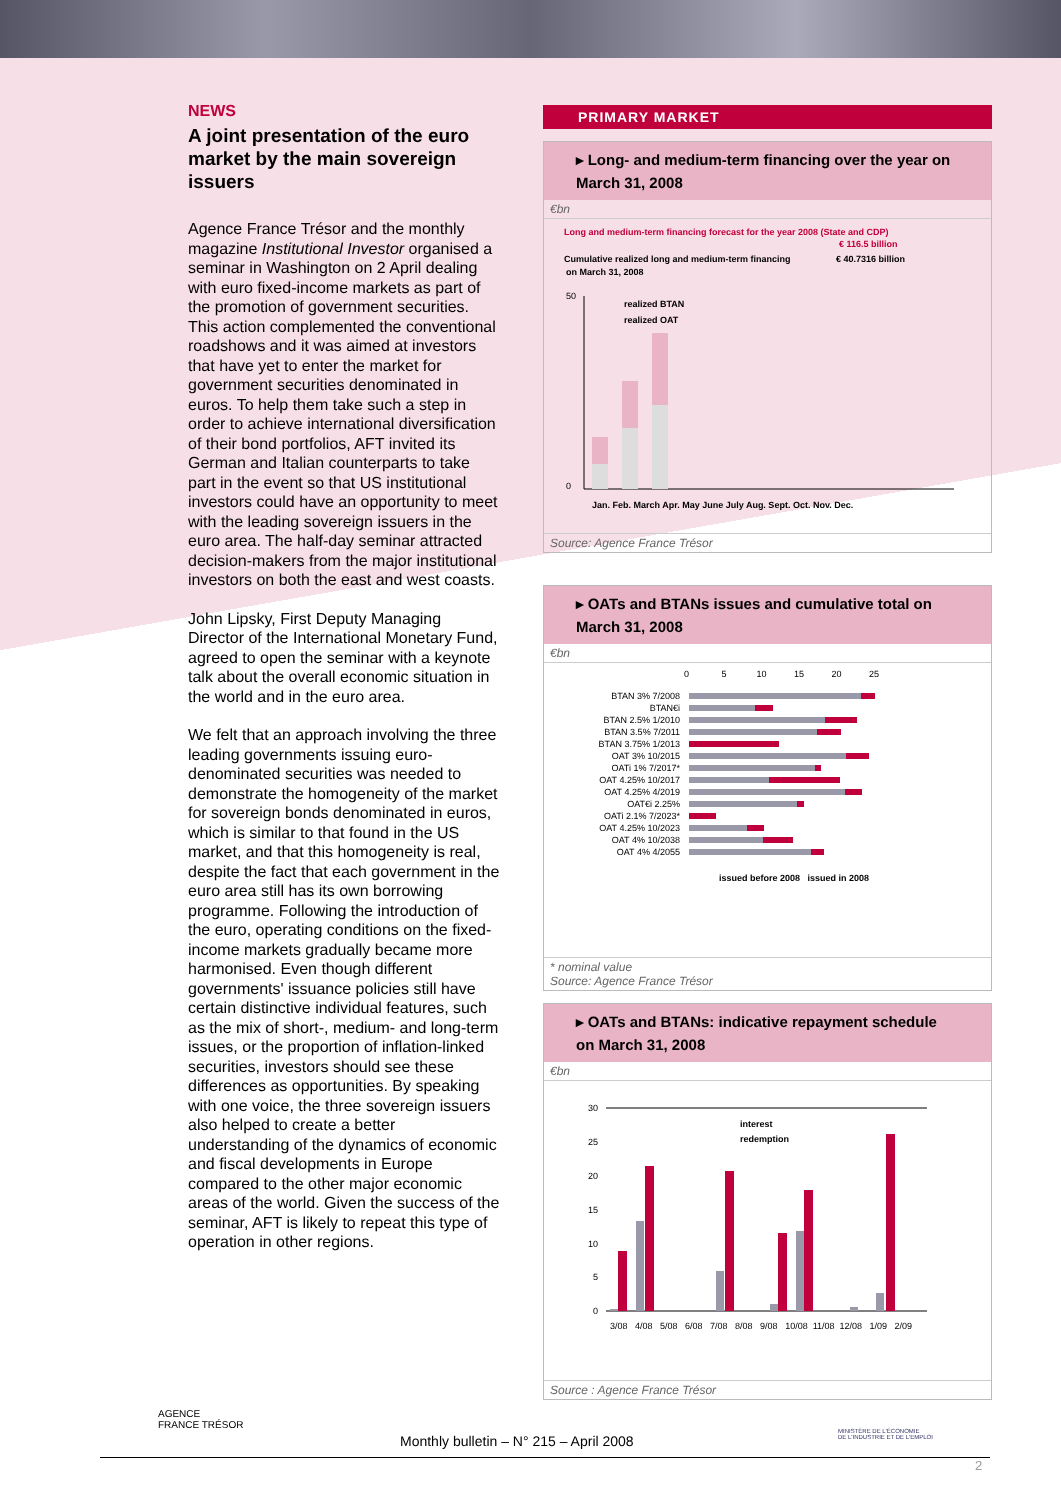NEWS
A joint presentation of the euro market by the main sovereign issuers
Agence France Trésor and the monthly magazine Institutional Investor organised a seminar in Washington on 2 April dealing with euro fixed-income markets as part of the promotion of government securities. This action complemented the conventional roadshows and it was aimed at investors that have yet to enter the market for government securities denominated in euros. To help them take such a step in order to achieve international diversification of their bond portfolios, AFT invited its German and Italian counterparts to take part in the event so that US institutional investors could have an opportunity to meet with the leading sovereign issuers in the euro area. The half-day seminar attracted decision-makers from the major institutional investors on both the east and west coasts.
John Lipsky, First Deputy Managing Director of the International Monetary Fund, agreed to open the seminar with a keynote talk about the overall economic situation in the world and in the euro area.
We felt that an approach involving the three leading governments issuing euro-denominated securities was needed to demonstrate the homogeneity of the market for sovereign bonds denominated in euros, which is similar to that found in the US market, and that this homogeneity is real, despite the fact that each government in the euro area still has its own borrowing programme. Following the introduction of the euro, operating conditions on the fixed-income markets gradually became more harmonised. Even though different governments' issuance policies still have certain distinctive individual features, such as the mix of short-, medium- and long-term issues, or the proportion of inflation-linked securities, investors should see these differences as opportunities. By speaking with one voice, the three sovereign issuers also helped to create a better understanding of the dynamics of economic and fiscal developments in Europe compared to the other major economic areas of the world. Given the success of the seminar, AFT is likely to repeat this type of operation in other regions.
PRIMARY MARKET
▸ Long- and medium-term financing over the year on March 31, 2008
€bn
Long and medium-term financing forecast for the year 2008 (State and CDP)
€ 116.5 billion
Cumulative realized long and medium-term financing
€ 40.7316 billion
on March 31, 2008
50
0
realized BTAN
realized OAT
Jan. Feb. March Apr. May June July Aug. Sept. Oct. Nov. Dec.
Source: Agence France Trésor
▸ OATs and BTANs issues and cumulative total on March 31, 2008
€bn
0 5 10 15 20 25
BTAN 3% 7/2008
BTAN€i
BTAN 2.5% 1/2010
BTAN 3.5% 7/2011
BTAN 3.75% 1/2013
OAT 3% 10/2015
OATi 1% 7/2017*
OAT 4.25% 10/2017
OAT 4.25% 4/2019
OAT€i 2.25%
OATi 2.1% 7/2023*
OAT 4.25% 10/2023
OAT 4% 10/2038
OAT 4% 4/2055
issued before 2008 issued in 2008
* nominal value
Source: Agence France Trésor
▸ OATs and BTANs: indicative repayment schedule on March 31, 2008
€bn
30
25
20
15
10
5
0
interest
redemption
3/08 4/08 5/08 6/08 7/08 8/08 9/08 10/08 11/08 12/08 1/09 2/09
Source : Agence France Trésor
AGENCE
FRANCE TRÉSOR
MINISTÈRE DE L'ÉCONOMIE
DE L'INDUSTRIE ET DE L'EMPLOI
Monthly bulletin – N° 215 – April 2008
2